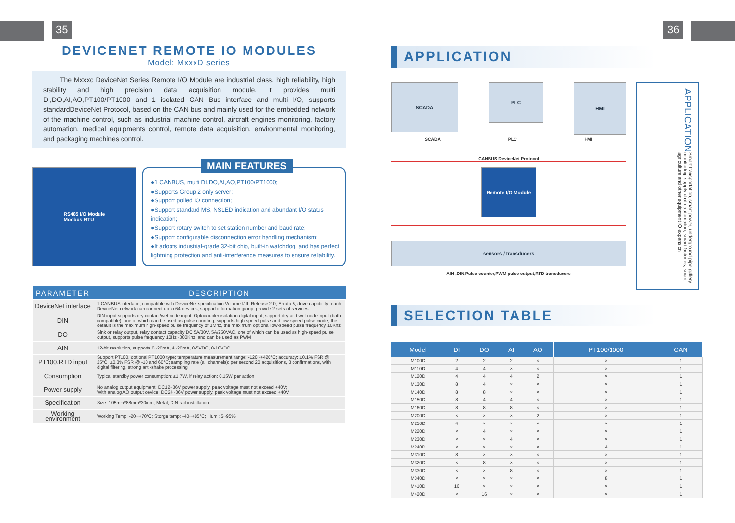35
DEVICENET REMOTE IO MODULES
Model: MxxxD series
The Mxxxc DeviceNet Series Remote I/O Module are industrial class, high reliability, high stability and high precision data acquisition module, it provides multi DI,DO,AI,AO,PT100/PT1000 and 1 isolated CAN Bus interface and multi I/O, supports standardDeviceNet Protocol, based on the CAN bus and mainly used for the embedded network of the machine control, such as industrial machine control, aircraft engines monitoring, factory automation, medical equipments control, remote data acquisition, environmental monitoring, and packaging machines control.
RS485 I/O Module
Modbus RTU
MAIN FEATURES
●1 CANBUS, multi DI,DO,AI,AO,PT100/PT1000;
●Supports Group 2 only server;
●Support polled IO connection;
●Support standard MS, NSLED indication and abundant I/O status indication;
●Support rotary switch to set station number and baud rate;
●Support configurable disconnection error handling mechanism;
●It adopts industrial-grade 32-bit chip, built-in watchdog, and has perfect lightning protection and anti-interference measures to ensure reliability.
| PARAMETER | DESCRIPTION |
| --- | --- |
| DeviceNet interface | 1 CANBUS interface, compatible with DeviceNet specification Volume I/ II, Release 2.0, Errata 5; drive capability: each DeviceNet network can connect up to 64 devices; support information group: provide 2 sets of services |
| DIN | DIN input supports dry contact/wet node input. Optocoupler isolation digital input, support dry and wet node input (both compatible), one of which can be used as pulse counting, supports high-speed pulse and low-speed pulse mode, the default is the maximum high-speed pulse frequency of 1Mhz, the maximum optional low-speed pulse frequency 10Khz |
| DO | Sink or relay output, relay contact capacity DC 5A/30V, 5A/250VAC, one of which can be used as high-speed pulse output, supports pulse frequency 10Hz~300Khz, and can be used as PWM |
| AIN | 12-bit resolution, supports 0~20mA, 4~20mA, 0-5VDC, 0-10VDC |
| PT100.RTD input | Support PT100, optional PT1000 type; temperature measurement range: -120~+420°C; accuracy: ±0.1% FSR @ 25°C, ±0.3% FSR @ -10 and 60°C; sampling rate (all channels): per second 20 acquisitions, 3 confirmations, with digital filtering, strong anti-shake processing |
| Consumption | Typical standby power consumption: ≤1.7W, if relay action: 0.15W per action |
| Power supply | No analog output equipment: DC12~36V power supply, peak voltage must not exceed +40V; With analog AO output device: DC24~36V power supply, peak voltage must not exceed +40V |
| Specification | Size: 105mm*88mm*30mm; Metal; DIN rail installation |
| Working environment | Working Temp: -20~+70°C; Storge temp: -40~+85°C; Humi: 5~95% |
36
APPLICATION
SCADA
PLC
HMI
SCADA PLC HMI
CANBUS DeviceNet Protocol
Remote I/O Module
sensors / transducers
AIN ,DIN,Pulse counter,PWM pulse output,RTD transducers
APPLICATION
Smart transportation, smart power, underground pipe gallery monitoring, supply chain automation, smart factories, smart agriculture and other equipment IO expansion
SELECTION TABLE
| Model | DI | DO | AI | AO | PT100/1000 | CAN |
| --- | --- | --- | --- | --- | --- | --- |
| M100D | 2 | 2 | 2 | × | × | 1 |
| M110D | 4 | 4 | × | × | × | 1 |
| M120D | 4 | 4 | 4 | 2 | × | 1 |
| M130D | 8 | 4 | × | × | × | 1 |
| M140D | 8 | 8 | × | × | × | 1 |
| M150D | 8 | 4 | 4 | × | × | 1 |
| M160D | 8 | 8 | 8 | × | × | 1 |
| M200D | × | × | × | 2 | × | 1 |
| M210D | 4 | × | × | × | × | 1 |
| M220D | × | 4 | × | × | × | 1 |
| M230D | × | × | 4 | × | × | 1 |
| M240D | × | × | × | × | 4 | 1 |
| M310D | 8 | × | × | × | × | 1 |
| M320D | × | 8 | × | × | × | 1 |
| M330D | × | × | 8 | × | × | 1 |
| M340D | × | × | × | × | 8 | 1 |
| M410D | 16 | × | × | × | × | 1 |
| M420D | × | 16 | × | × | × | 1 |